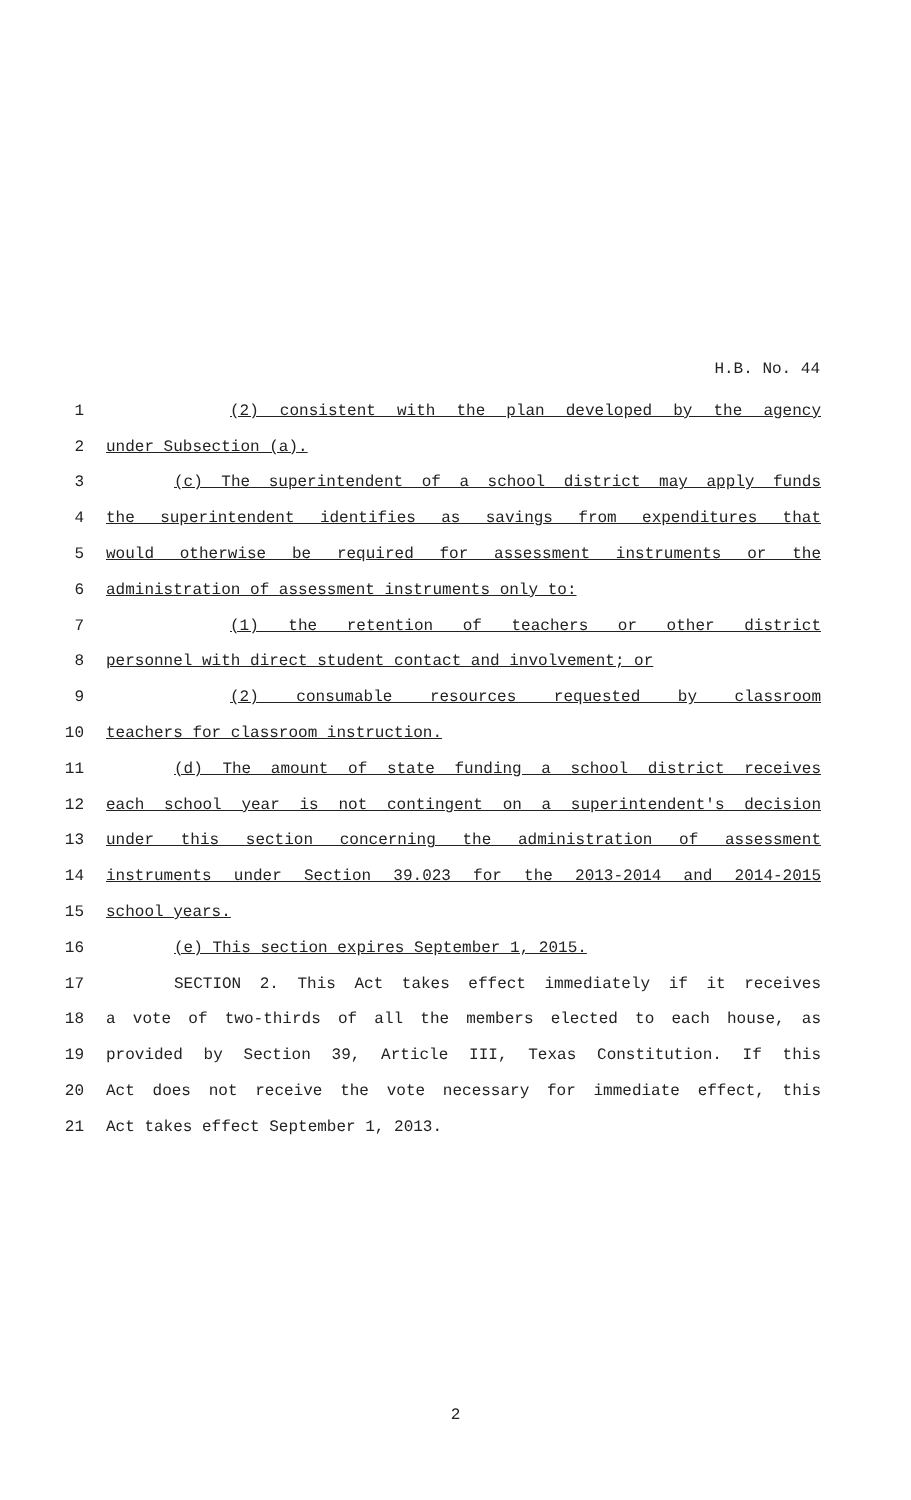H.B. No. 44
1 (2) consistent with the plan developed by the agency
2 under Subsection (a).
3 (c) The superintendent of a school district may apply funds
4 the superintendent identifies as savings from expenditures that
5 would otherwise be required for assessment instruments or the
6 administration of assessment instruments only to:
7 (1) the retention of teachers or other district
8 personnel with direct student contact and involvement; or
9 (2) consumable resources requested by classroom
10 teachers for classroom instruction.
11 (d) The amount of state funding a school district receives
12 each school year is not contingent on a superintendent's decision
13 under this section concerning the administration of assessment
14 instruments under Section 39.023 for the 2013-2014 and 2014-2015
15 school years.
16 (e) This section expires September 1, 2015.
17 SECTION 2. This Act takes effect immediately if it receives
18 a vote of two-thirds of all the members elected to each house, as
19 provided by Section 39, Article III, Texas Constitution. If this
20 Act does not receive the vote necessary for immediate effect, this
21 Act takes effect September 1, 2013.
2